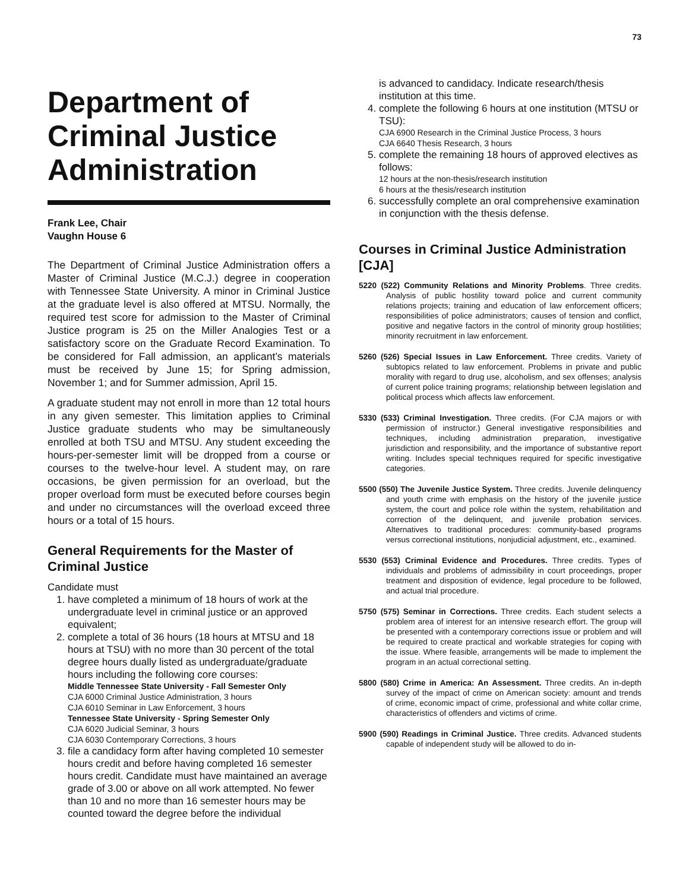73
Department of Criminal Justice Administration
Frank Lee, Chair
Vaughn House 6
The Department of Criminal Justice Administration offers a Master of Criminal Justice (M.C.J.) degree in cooperation with Tennessee State University. A minor in Criminal Justice at the graduate level is also offered at MTSU. Normally, the required test score for admission to the Master of Criminal Justice program is 25 on the Miller Analogies Test or a satisfactory score on the Graduate Record Examination. To be considered for Fall admission, an applicant’s materials must be received by June 15; for Spring admission, November 1; and for Summer admission, April 15.
A graduate student may not enroll in more than 12 total hours in any given semester. This limitation applies to Criminal Justice graduate students who may be simultaneously enrolled at both TSU and MTSU. Any student exceeding the hours-per-semester limit will be dropped from a course or courses to the twelve-hour level. A student may, on rare occasions, be given permission for an overload, but the proper overload form must be executed before courses begin and under no circumstances will the overload exceed three hours or a total of 15 hours.
General Requirements for the Master of Criminal Justice
Candidate must
1. have completed a minimum of 18 hours of work at the undergraduate level in criminal justice or an approved equivalent;
2. complete a total of 36 hours (18 hours at MTSU and 18 hours at TSU) with no more than 30 percent of the total degree hours dually listed as undergraduate/graduate hours including the following core courses:
Middle Tennessee State University - Fall Semester Only
CJA 6000 Criminal Justice Administration, 3 hours
CJA 6010 Seminar in Law Enforcement, 3 hours
Tennessee State University - Spring Semester Only
CJA 6020 Judicial Seminar, 3 hours
CJA 6030 Contemporary Corrections, 3 hours
3. file a candidacy form after having completed 10 semester hours credit and before having completed 16 semester hours credit. Candidate must have maintained an average grade of 3.00 or above on all work attempted. No fewer than 10 and no more than 16 semester hours may be counted toward the degree before the individual
is advanced to candidacy. Indicate research/thesis institution at this time.
4. complete the following 6 hours at one institution (MTSU or TSU):
CJA 6900 Research in the Criminal Justice Process, 3 hours
CJA 6640 Thesis Research, 3 hours
5. complete the remaining 18 hours of approved electives as follows:
12 hours at the non-thesis/research institution
6 hours at the thesis/research institution
6. successfully complete an oral comprehensive examination in conjunction with the thesis defense.
Courses in Criminal Justice Administration [CJA]
5220 (522) Community Relations and Minority Problems. Three credits. Analysis of public hostility toward police and current community relations projects; training and education of law enforcement officers; responsibilities of police administrators; causes of tension and conflict, positive and negative factors in the control of minority group hostilities; minority recruitment in law enforcement.
5260 (526) Special Issues in Law Enforcement. Three credits. Variety of subtopics related to law enforcement. Problems in private and public morality with regard to drug use, alcoholism, and sex offenses; analysis of current police training programs; relationship between legislation and political process which affects law enforcement.
5330 (533) Criminal Investigation. Three credits. (For CJA majors or with permission of instructor.) General investigative responsibilities and techniques, including administration preparation, investigative jurisdiction and responsibility, and the importance of substantive report writing. Includes special techniques required for specific investigative categories.
5500 (550) The Juvenile Justice System. Three credits. Juvenile delinquency and youth crime with emphasis on the history of the juvenile justice system, the court and police role within the system, rehabilitation and correction of the delinquent, and juvenile probation services. Alternatives to traditional procedures: community-based programs versus correctional institutions, nonjudicial adjustment, etc., examined.
5530 (553) Criminal Evidence and Procedures. Three credits. Types of individuals and problems of admissibility in court proceedings, proper treatment and disposition of evidence, legal procedure to be followed, and actual trial procedure.
5750 (575) Seminar in Corrections. Three credits. Each student selects a problem area of interest for an intensive research effort. The group will be presented with a contemporary corrections issue or problem and will be required to create practical and workable strategies for coping with the issue. Where feasible, arrangements will be made to implement the program in an actual correctional setting.
5800 (580) Crime in America: An Assessment. Three credits. An in-depth survey of the impact of crime on American society: amount and trends of crime, economic impact of crime, professional and white collar crime, characteristics of offenders and victims of crime.
5900 (590) Readings in Criminal Justice. Three credits. Advanced students capable of independent study will be allowed to do in-